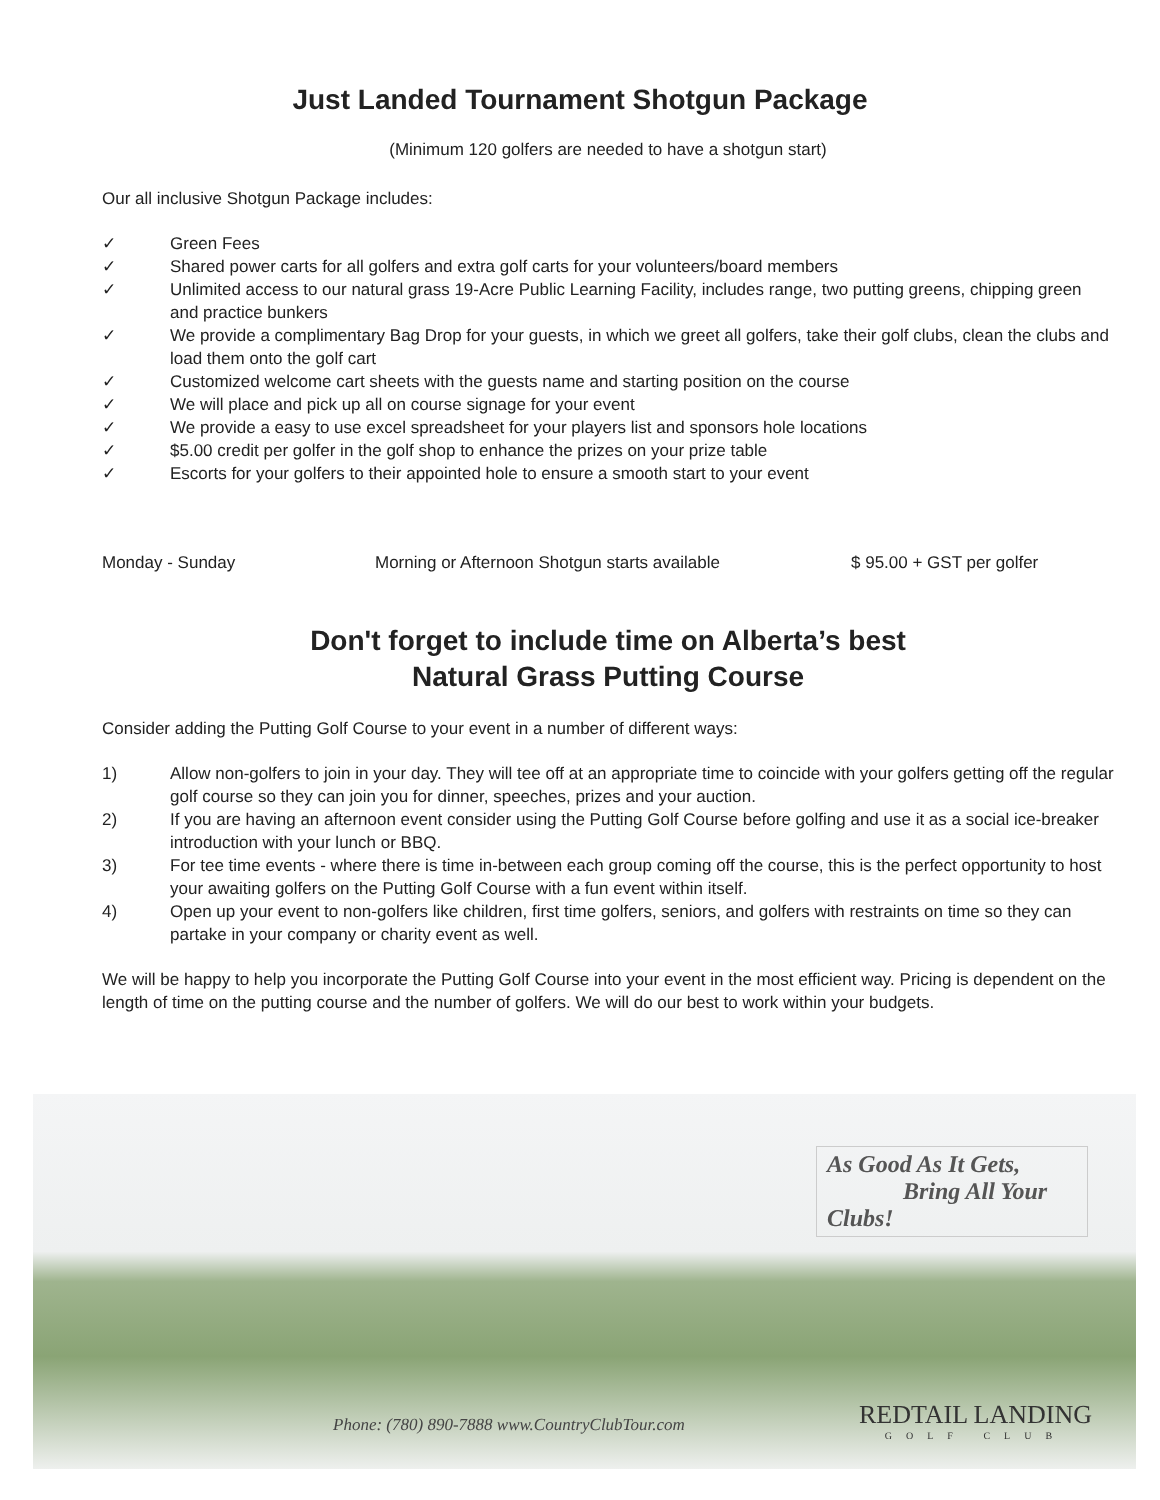Just Landed Tournament Shotgun Package
(Minimum 120 golfers are needed to have a shotgun start)
Our all inclusive Shotgun Package includes:
✓ Green Fees
✓ Shared power carts for all golfers and extra golf carts for your volunteers/board members
✓ Unlimited access to our natural grass 19-Acre Public Learning Facility, includes range, two putting greens, chipping green and practice bunkers
✓ We provide a complimentary Bag Drop for your guests, in which we greet all golfers, take their golf clubs, clean the clubs and load them onto the golf cart
✓ Customized welcome cart sheets with the guests name and starting position on the course
✓ We will place and pick up all on course signage for your event
✓ We provide a easy to use excel spreadsheet for your players list and sponsors hole locations
✓ $5.00 credit per golfer in the golf shop to enhance the prizes on your prize table
✓ Escorts for your golfers to their appointed hole to ensure a smooth start to your event
Monday - Sunday Morning or Afternoon Shotgun starts available $ 95.00 + GST per golfer
Don't forget to include time on Alberta’s best
Natural Grass Putting Course
Consider adding the Putting Golf Course to your event in a number of different ways:
1) Allow non-golfers to join in your day. They will tee off at an appropriate time to coincide with your golfers getting off the regular golf course so they can join you for dinner, speeches, prizes and your auction.
2) If you are having an afternoon event consider using the Putting Golf Course before golfing and use it as a social ice-breaker introduction with your lunch or BBQ.
3) For tee time events - where there is time in-between each group coming off the course, this is the perfect opportunity to host your awaiting golfers on the Putting Golf Course with a fun event within itself.
4) Open up your event to non-golfers like children, first time golfers, seniors, and golfers with restraints on time so they can partake in your company or charity event as well.
We will be happy to help you incorporate the Putting Golf Course into your event in the most efficient way. Pricing is dependent on the length of time on the putting course and the number of golfers. We will do our best to work within your budgets.
As Good As It Gets,
Bring All Your Clubs!
Phone: (780) 890-7888 www.CountryClubTour.com
REDTAIL LANDING
GOLF CLUB